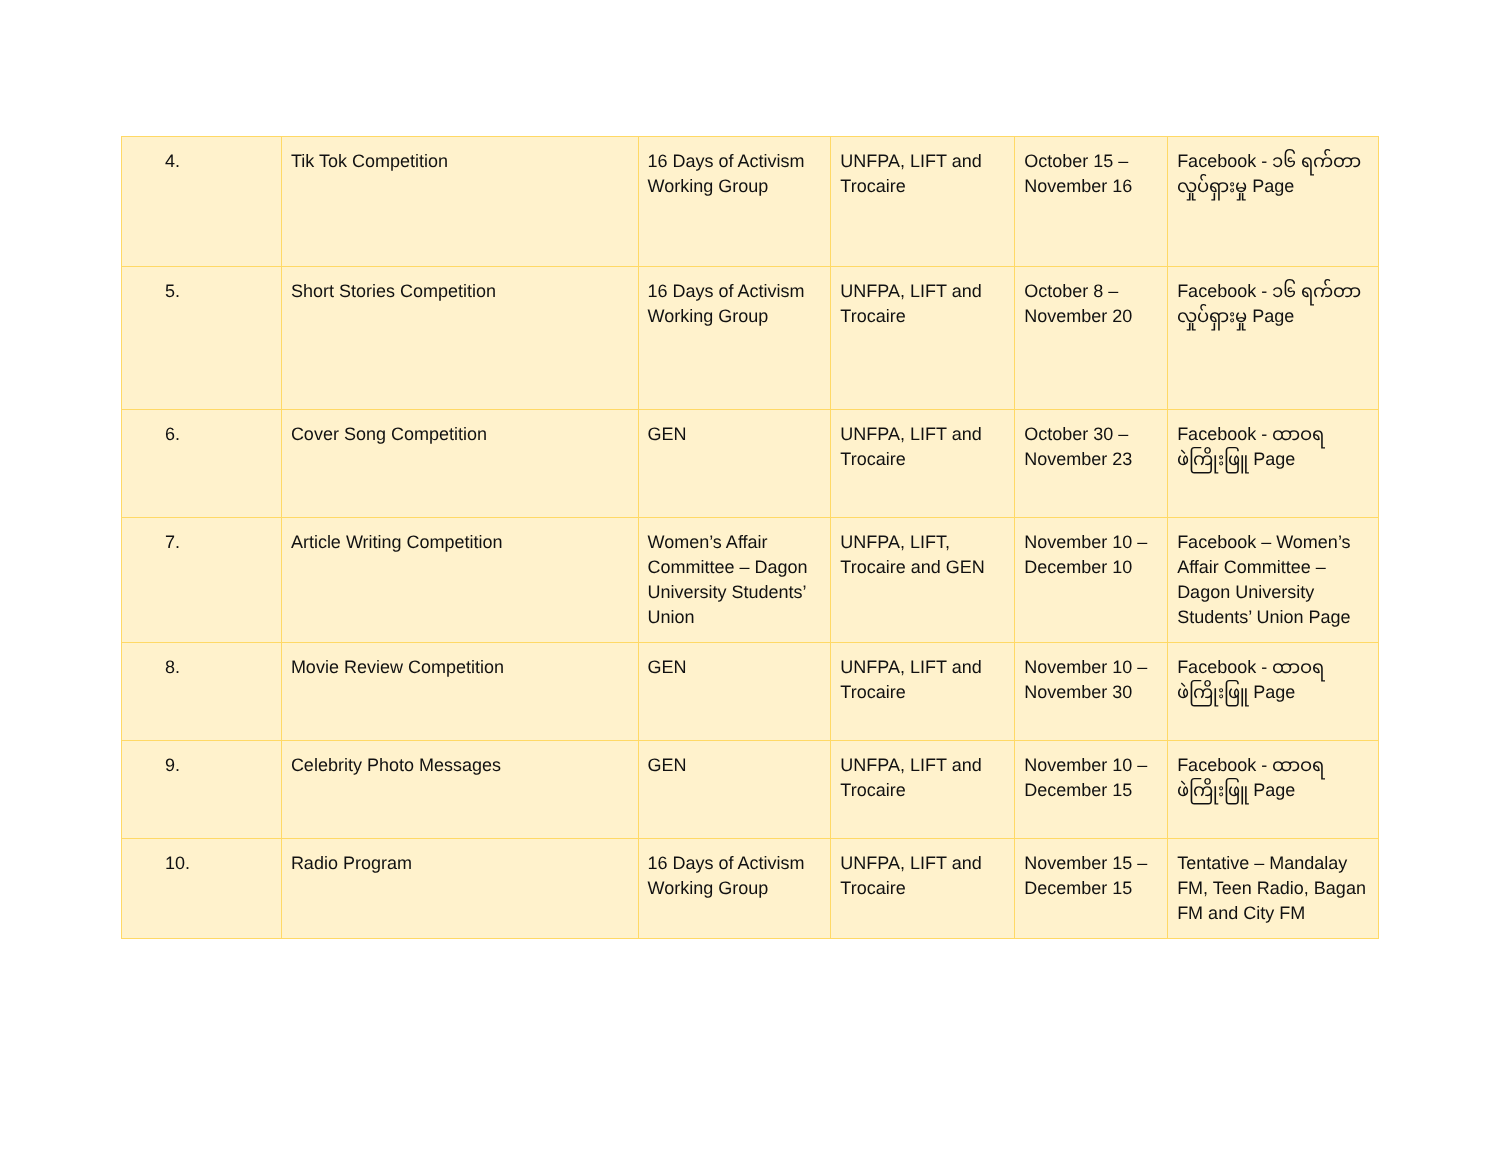| 4. | Tik Tok Competition | 16 Days of Activism Working Group | UNFPA, LIFT and Trocaire | October 15 – November 16 | Facebook - ၁၆ ရက်တာ လှုပ်ရှားမှု Page |
| 5. | Short Stories Competition | 16 Days of Activism Working Group | UNFPA, LIFT and Trocaire | October 8 – November 20 | Facebook - ၁၆ ရက်တာ လှုပ်ရှားမှု Page |
| 6. | Cover Song Competition | GEN | UNFPA, LIFT and Trocaire | October 30 – November 23 | Facebook - ထာဝရ ဖဲကြိုးဖြူ Page |
| 7. | Article Writing Competition | Women’s Affair Committee – Dagon University Students’ Union | UNFPA, LIFT, Trocaire and GEN | November 10 – December 10 | Facebook – Women’s Affair Committee – Dagon University Students’ Union Page |
| 8. | Movie Review Competition | GEN | UNFPA, LIFT and Trocaire | November 10 – November 30 | Facebook - ထာဝရ ဖဲကြိုးဖြူ Page |
| 9. | Celebrity Photo Messages | GEN | UNFPA, LIFT and Trocaire | November 10 – December 15 | Facebook - ထာဝရ ဖဲကြိုးဖြူ Page |
| 10. | Radio Program | 16 Days of Activism Working Group | UNFPA, LIFT and Trocaire | November 15 – December 15 | Tentative – Mandalay FM, Teen Radio, Bagan FM and City FM |